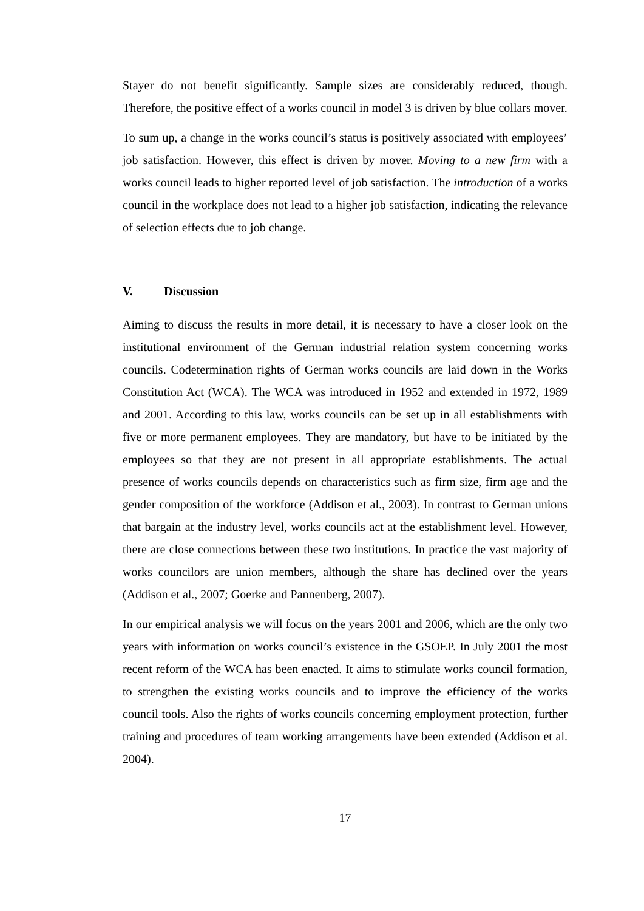Stayer do not benefit significantly. Sample sizes are considerably reduced, though. Therefore, the positive effect of a works council in model 3 is driven by blue collars mover.
To sum up, a change in the works council’s status is positively associated with employees’ job satisfaction. However, this effect is driven by mover. Moving to a new firm with a works council leads to higher reported level of job satisfaction. The introduction of a works council in the workplace does not lead to a higher job satisfaction, indicating the relevance of selection effects due to job change.
V. Discussion
Aiming to discuss the results in more detail, it is necessary to have a closer look on the institutional environment of the German industrial relation system concerning works councils. Codetermination rights of German works councils are laid down in the Works Constitution Act (WCA). The WCA was introduced in 1952 and extended in 1972, 1989 and 2001. According to this law, works councils can be set up in all establishments with five or more permanent employees. They are mandatory, but have to be initiated by the employees so that they are not present in all appropriate establishments. The actual presence of works councils depends on characteristics such as firm size, firm age and the gender composition of the workforce (Addison et al., 2003). In contrast to German unions that bargain at the industry level, works councils act at the establishment level. However, there are close connections between these two institutions. In practice the vast majority of works councilors are union members, although the share has declined over the years (Addison et al., 2007; Goerke and Pannenberg, 2007).
In our empirical analysis we will focus on the years 2001 and 2006, which are the only two years with information on works council’s existence in the GSOEP. In July 2001 the most recent reform of the WCA has been enacted. It aims to stimulate works council formation, to strengthen the existing works councils and to improve the efficiency of the works council tools. Also the rights of works councils concerning employment protection, further training and procedures of team working arrangements have been extended (Addison et al. 2004).
17